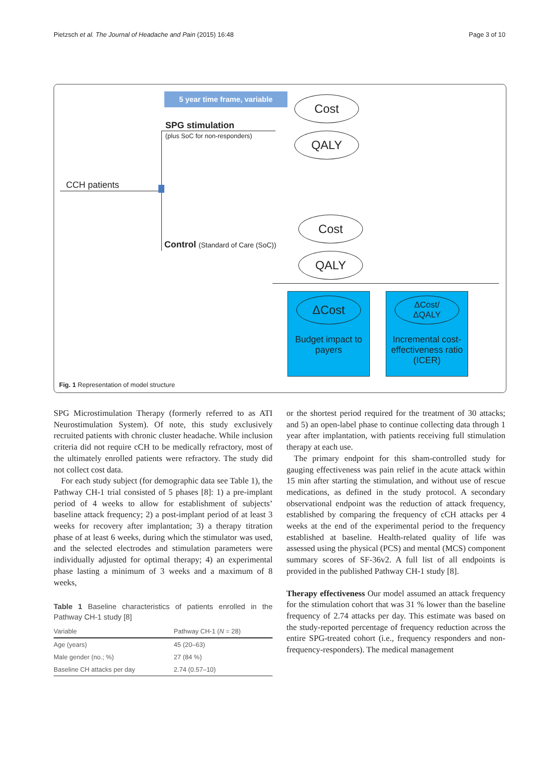Pietzsch et al. The Journal of Headache and Pain (2015) 16:48 Page 3 of 10
5 year time frame, variable
SPG stimulation
(plus SoC for non-responders)
CCH patients
Control (Standard of Care (SoC))
Cost
QALY
Cost
QALY
ΔCost
Budget impact to payers
ΔCost/
ΔQALY
Incremental cost-effectiveness ratio (ICER)
Fig. 1 Representation of model structure
SPG Microstimulation Therapy (formerly referred to as ATI Neurostimulation System). Of note, this study exclusively recruited patients with chronic cluster headache. While inclusion criteria did not require cCH to be medically refractory, most of the ultimately enrolled patients were refractory. The study did not collect cost data.
For each study subject (for demographic data see Table 1), the Pathway CH-1 trial consisted of 5 phases [8]: 1) a pre-implant period of 4 weeks to allow for establishment of subjects’ baseline attack frequency; 2) a post-implant period of at least 3 weeks for recovery after implantation; 3) a therapy titration phase of at least 6 weeks, during which the stimulator was used, and the selected electrodes and stimulation parameters were individually adjusted for optimal therapy; 4) an experimental phase lasting a minimum of 3 weeks and a maximum of 8 weeks,
Table 1 Baseline characteristics of patients enrolled in the Pathway CH-1 study [8]
| Variable | Pathway CH-1 ( N = 28) |
| --- | --- |
| Age (years) | 45 (20–63) |
| Male gender (no.; %) | 27 (84 %) |
| Baseline CH attacks per day | 2.74 (0.57–10) |
or the shortest period required for the treatment of 30 attacks; and 5) an open-label phase to continue collecting data through 1 year after implantation, with patients receiving full stimulation therapy at each use.
The primary endpoint for this sham-controlled study for gauging effectiveness was pain relief in the acute attack within 15 min after starting the stimulation, and without use of rescue medications, as defined in the study protocol. A secondary observational endpoint was the reduction of attack frequency, established by comparing the frequency of cCH attacks per 4 weeks at the end of the experimental period to the frequency established at baseline. Health-related quality of life was assessed using the physical (PCS) and mental (MCS) component summary scores of SF-36v2. A full list of all endpoints is provided in the published Pathway CH-1 study [8].
Therapy effectiveness Our model assumed an attack frequency for the stimulation cohort that was 31 % lower than the baseline frequency of 2.74 attacks per day. This estimate was based on the study-reported percentage of frequency reduction across the entire SPG-treated cohort (i.e., frequency responders and non-frequency-responders). The medical management